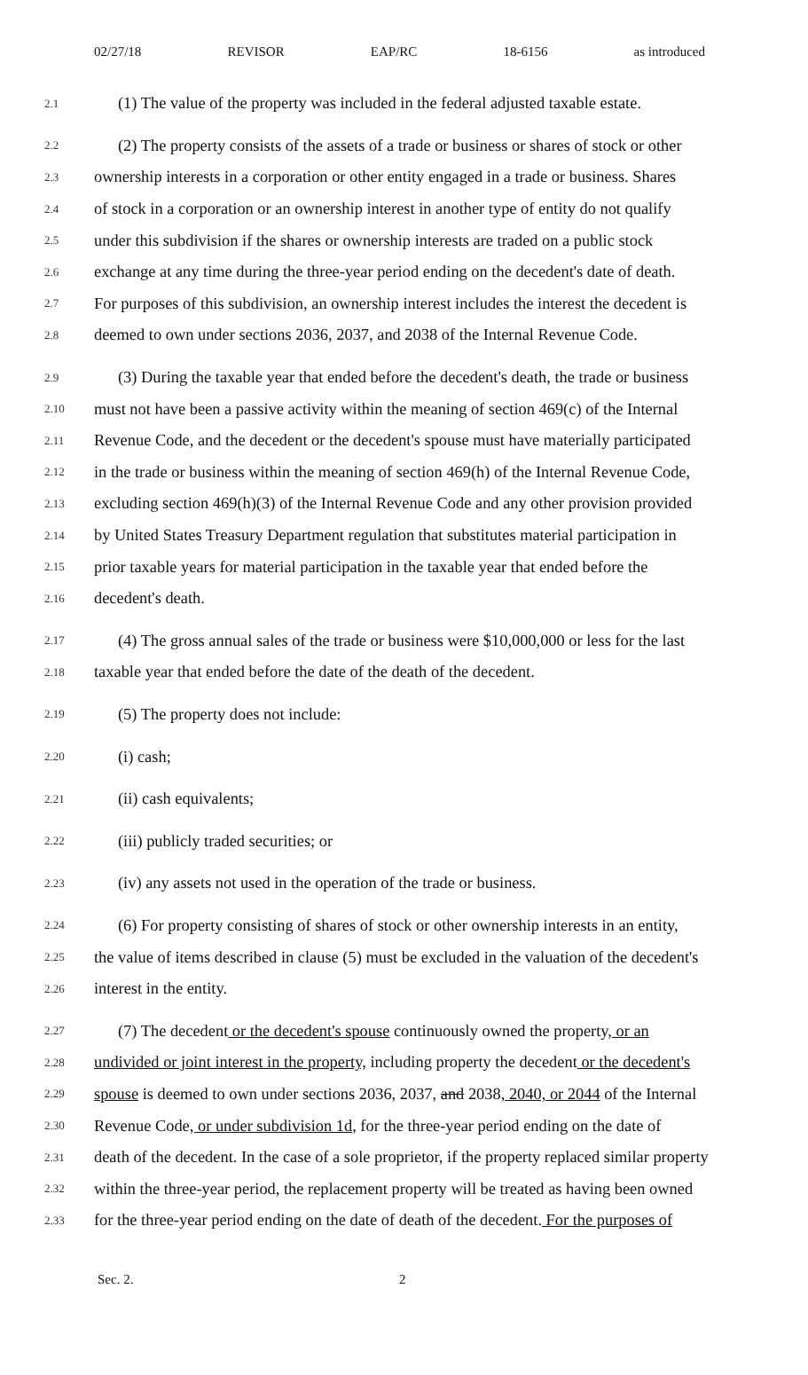02/27/18 REVISOR EAP/RC 18-6156 as introduced
2.1 (1) The value of the property was included in the federal adjusted taxable estate.
2.2 (2) The property consists of the assets of a trade or business or shares of stock or other
2.3 ownership interests in a corporation or other entity engaged in a trade or business. Shares
2.4 of stock in a corporation or an ownership interest in another type of entity do not qualify
2.5 under this subdivision if the shares or ownership interests are traded on a public stock
2.6 exchange at any time during the three-year period ending on the decedent's date of death.
2.7 For purposes of this subdivision, an ownership interest includes the interest the decedent is
2.8 deemed to own under sections 2036, 2037, and 2038 of the Internal Revenue Code.
2.9 (3) During the taxable year that ended before the decedent's death, the trade or business
2.10 must not have been a passive activity within the meaning of section 469(c) of the Internal
2.11 Revenue Code, and the decedent or the decedent's spouse must have materially participated
2.12 in the trade or business within the meaning of section 469(h) of the Internal Revenue Code,
2.13 excluding section 469(h)(3) of the Internal Revenue Code and any other provision provided
2.14 by United States Treasury Department regulation that substitutes material participation in
2.15 prior taxable years for material participation in the taxable year that ended before the
2.16 decedent's death.
2.17 (4) The gross annual sales of the trade or business were $10,000,000 or less for the last
2.18 taxable year that ended before the date of the death of the decedent.
2.19 (5) The property does not include:
2.20 (i) cash;
2.21 (ii) cash equivalents;
2.22 (iii) publicly traded securities; or
2.23 (iv) any assets not used in the operation of the trade or business.
2.24 (6) For property consisting of shares of stock or other ownership interests in an entity,
2.25 the value of items described in clause (5) must be excluded in the valuation of the decedent's
2.26 interest in the entity.
2.27 (7) The decedent or the decedent's spouse continuously owned the property, or an
2.28 undivided or joint interest in the property, including property the decedent or the decedent's
2.29 spouse is deemed to own under sections 2036, 2037, and 2038, 2040, or 2044 of the Internal
2.30 Revenue Code, or under subdivision 1d, for the three-year period ending on the date of
2.31 death of the decedent. In the case of a sole proprietor, if the property replaced similar property
2.32 within the three-year period, the replacement property will be treated as having been owned
2.33 for the three-year period ending on the date of death of the decedent. For the purposes of
Sec. 2. 2